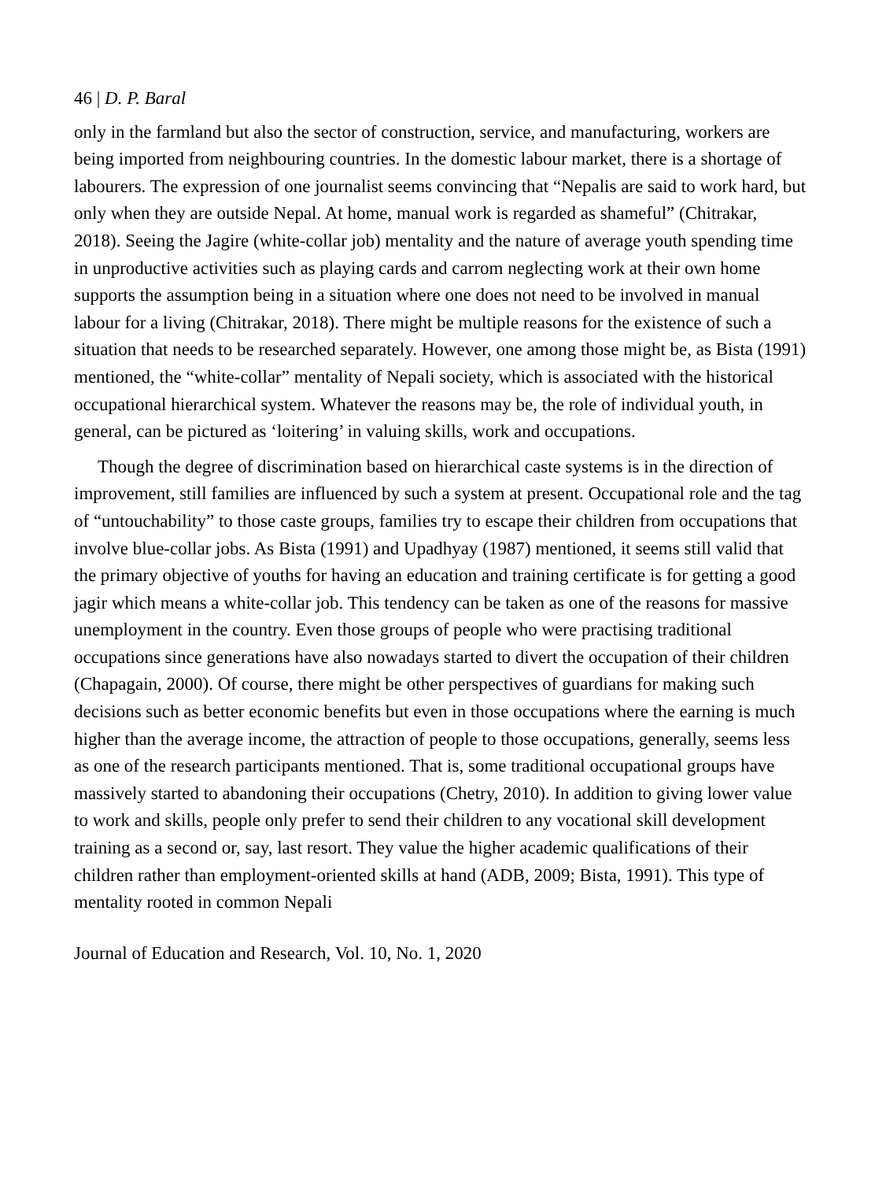46 | D. P. Baral
only in the farmland but also the sector of construction, service, and manufacturing, workers are being imported from neighbouring countries. In the domestic labour market, there is a shortage of labourers. The expression of one journalist seems convincing that “Nepalis are said to work hard, but only when they are outside Nepal. At home, manual work is regarded as shameful” (Chitrakar, 2018). Seeing the Jagire (white-collar job) mentality and the nature of average youth spending time in unproductive activities such as playing cards and carrom neglecting work at their own home supports the assumption being in a situation where one does not need to be involved in manual labour for a living (Chitrakar, 2018). There might be multiple reasons for the existence of such a situation that needs to be researched separately. However, one among those might be, as Bista (1991) mentioned, the “white-collar” mentality of Nepali society, which is associated with the historical occupational hierarchical system. Whatever the reasons may be, the role of individual youth, in general, can be pictured as ‘loitering’ in valuing skills, work and occupations.
Though the degree of discrimination based on hierarchical caste systems is in the direction of improvement, still families are influenced by such a system at present. Occupational role and the tag of “untouchability” to those caste groups, families try to escape their children from occupations that involve blue-collar jobs. As Bista (1991) and Upadhyay (1987) mentioned, it seems still valid that the primary objective of youths for having an education and training certificate is for getting a good jagir which means a white-collar job. This tendency can be taken as one of the reasons for massive unemployment in the country. Even those groups of people who were practising traditional occupations since generations have also nowadays started to divert the occupation of their children (Chapagain, 2000). Of course, there might be other perspectives of guardians for making such decisions such as better economic benefits but even in those occupations where the earning is much higher than the average income, the attraction of people to those occupations, generally, seems less as one of the research participants mentioned. That is, some traditional occupational groups have massively started to abandoning their occupations (Chetry, 2010). In addition to giving lower value to work and skills, people only prefer to send their children to any vocational skill development training as a second or, say, last resort. They value the higher academic qualifications of their children rather than employment-oriented skills at hand (ADB, 2009; Bista, 1991). This type of mentality rooted in common Nepali
Journal of Education and Research, Vol. 10, No. 1, 2020